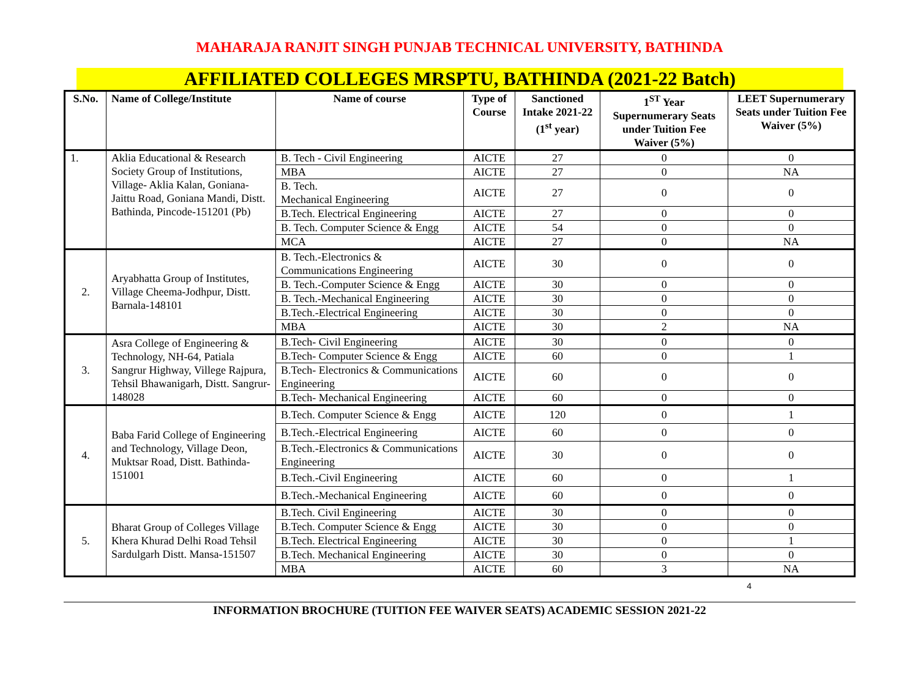MAHARAJA RANJIT SINGH PUNJAB TECHNICAL UNIVERSITY, BATHINDA
AFFILIATED COLLEGES MRSPTU, BATHINDA (2021-22 Batch)
| S.No. | Name of College/Institute | Name of course | Type of Course | Sanctioned Intake 2021-22 (1<sup>st</sup> year) | 1<sup>ST</sup> Year Supernumerary Seats under Tuition Fee Waiver (5%) | LEET Supernumerary Seats under Tuition Fee Waiver (5%) |
| --- | --- | --- | --- | --- | --- | --- |
| 1. | Aklia Educational & Research Society Group of Institutions, Village- Aklia Kalan, Goniana-Jaittu Road, Goniana Mandi, Distt. Bathinda, Pincode-151201 (Pb) | B. Tech - Civil Engineering | AICTE | 27 | 0 | 0 |
| | | MBA | AICTE | 27 | 0 | NA |
| | | B. Tech. Mechanical Engineering | AICTE | 27 | 0 | 0 |
| | | B.Tech. Electrical Engineering | AICTE | 27 | 0 | 0 |
| | | B. Tech. Computer Science & Engg | AICTE | 54 | 0 | 0 |
| | | MCA | AICTE | 27 | 0 | NA |
| 2. | Aryabhatta Group of Institutes, Village Cheema-Jodhpur, Distt. Barnala-148101 | B. Tech.-Electronics & Communications Engineering | AICTE | 30 | 0 | 0 |
| | | B. Tech.-Computer Science & Engg | AICTE | 30 | 0 | 0 |
| | | B. Tech.-Mechanical Engineering | AICTE | 30 | 0 | 0 |
| | | B.Tech.-Electrical Engineering | AICTE | 30 | 0 | 0 |
| | | MBA | AICTE | 30 | 2 | NA |
| 3. | Asra College of Engineering & Technology, NH-64, Patiala Sangrur Highway, Villege Rajpura, Tehsil Bhawanigarh, Distt. Sangrur-148028 | B.Tech- Civil Engineering | AICTE | 30 | 0 | 0 |
| | | B.Tech- Computer Science & Engg | AICTE | 60 | 0 | 1 |
| | | B.Tech- Electronics & Communications Engineering | AICTE | 60 | 0 | 0 |
| | | B.Tech- Mechanical Engineering | AICTE | 60 | 0 | 0 |
| 4. | Baba Farid College of Engineering and Technology, Village Deon, Muktsar Road, Distt. Bathinda-151001 | B.Tech. Computer Science & Engg | AICTE | 120 | 0 | 1 |
| | | B.Tech.-Electrical Engineering | AICTE | 60 | 0 | 0 |
| | | B.Tech.-Electronics & Communications Engineering | AICTE | 30 | 0 | 0 |
| | | B.Tech.-Civil Engineering | AICTE | 60 | 0 | 1 |
| | | B.Tech.-Mechanical Engineering | AICTE | 60 | 0 | 0 |
| 5. | Bharat Group of Colleges Village Khera Khurad Delhi Road Tehsil Sardulgarh Distt. Mansa-151507 | B.Tech. Civil Engineering | AICTE | 30 | 0 | 0 |
| | | B.Tech. Computer Science & Engg | AICTE | 30 | 0 | 0 |
| | | B.Tech. Electrical Engineering | AICTE | 30 | 0 | 1 |
| | | B.Tech. Mechanical Engineering | AICTE | 30 | 0 | 0 |
| | | MBA | AICTE | 60 | 3 | NA |
4
INFORMATION BROCHURE (TUITION FEE WAIVER SEATS) ACADEMIC SESSION 2021-22